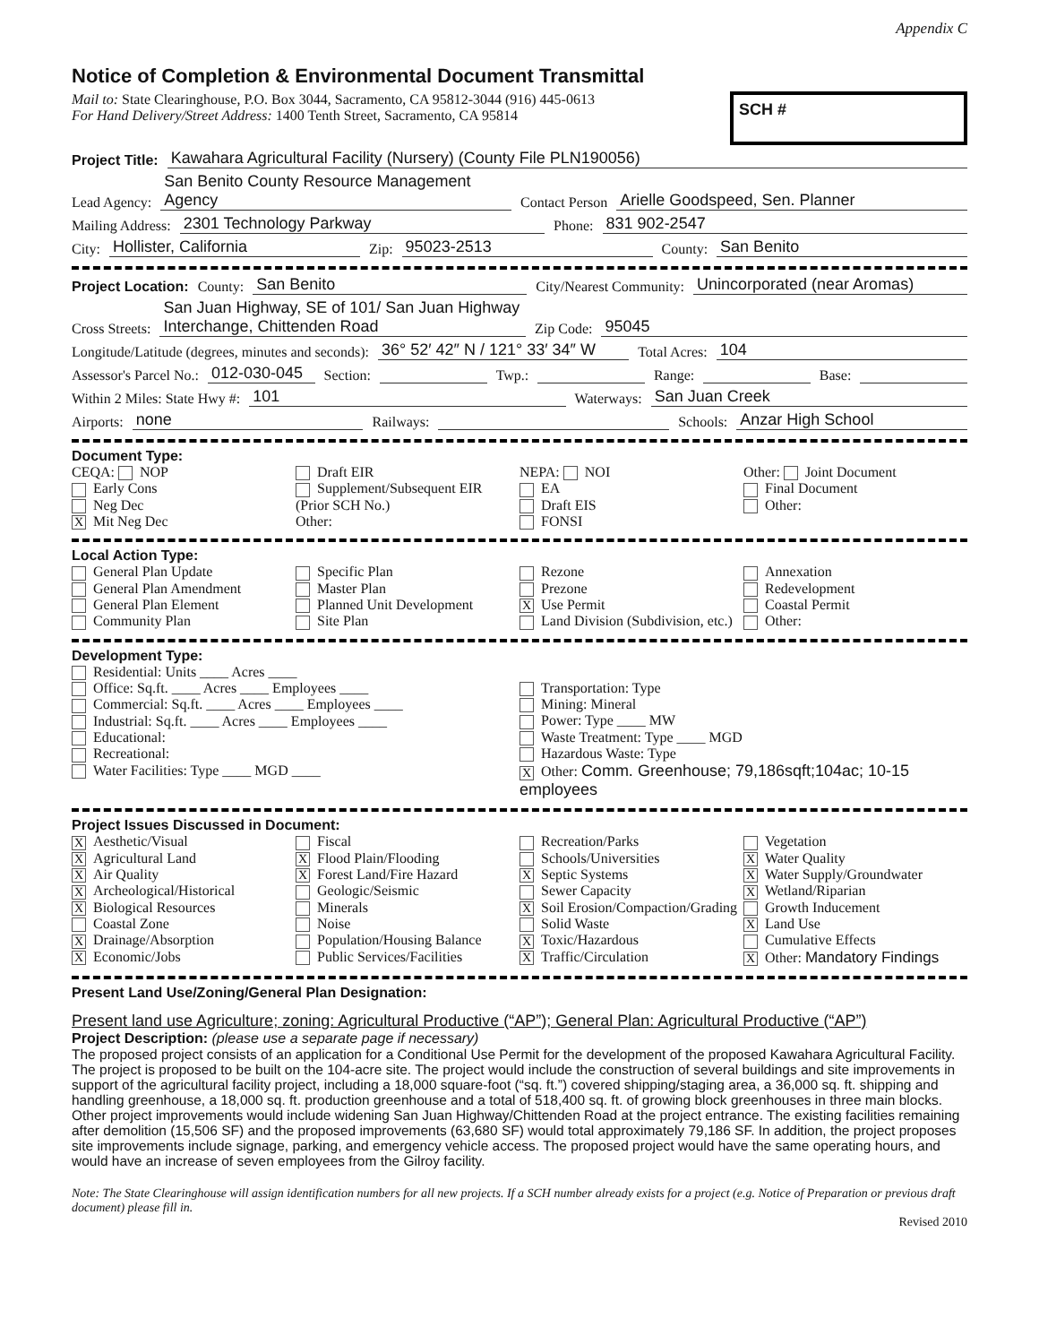Appendix C
Notice of Completion & Environmental Document Transmittal
Mail to: State Clearinghouse, P.O. Box 3044, Sacramento, CA 95812-3044 (916) 445-0613
For Hand Delivery/Street Address: 1400 Tenth Street, Sacramento, CA 95814
SCH #
Project Title: Kawahara Agricultural Facility (Nursery) (County File PLN190056)
Lead Agency: San Benito County Resource Management Agency Contact Person Arielle Goodspeed, Sen. Planner
Mailing Address: 2301 Technology Parkway Phone: 831 902-2547
City: Hollister, California Zip: 95023-2513 County: San Benito
Project Location: County: San Benito City/Nearest Community: Unincorporated (near Aromas)
Cross Streets: San Juan Highway, SE of 101/ San Juan Highway Interchange, Chittenden Road Zip Code: 95045
Longitude/Latitude (degrees, minutes and seconds): 36° 52′ 42″ N / 121° 33′ 34″ W Total Acres: 104
Assessor's Parcel No.: 012-030-045 Section: Twp.: Range: Base:
Within 2 Miles: State Hwy #: 101 Waterways: San Juan Creek
Airports: none Railways: Schools: Anzar High School
Document Type:
CEQA: NOP
Early Cons
Neg Dec
X Mit Neg Dec
Draft EIR
Supplement/Subsequent EIR
(Prior SCH No.)
Other:
NEPA: NOI
EA
Draft EIS
FONSI
Other: Joint Document
Final Document
Other:
Local Action Type:
General Plan Update
General Plan Amendment
General Plan Element
Community Plan
Specific Plan
Master Plan
Planned Unit Development
Site Plan
Rezone
Prezone
X Use Permit
Land Division (Subdivision, etc.)
Annexation
Redevelopment
Coastal Permit
Other:
Development Type:
Residential: Units ____ Acres ____
Office: Sq.ft. ____ Acres ____ Employees ____
Commercial: Sq.ft. ____ Acres ____ Employees ____
Industrial: Sq.ft. ____ Acres ____ Employees ____
Educational:
Recreational:
Water Facilities: Type ____ MGD ____
Transportation: Type
Mining: Mineral
Power: Type ____ MW
Waste Treatment: Type ____ MGD
Hazardous Waste: Type
X Other: Comm. Greenhouse; 79,186sqft;104ac; 10-15 employees
Project Issues Discussed in Document:
X Aesthetic/Visual
X Agricultural Land
X Air Quality
X Archeological/Historical
X Biological Resources
Coastal Zone
X Drainage/Absorption
X Economic/Jobs
Fiscal
X Flood Plain/Flooding
X Forest Land/Fire Hazard
Geologic/Seismic
Minerals
Noise
Population/Housing Balance
Public Services/Facilities
Recreation/Parks
Schools/Universities
X Septic Systems
Sewer Capacity
X Soil Erosion/Compaction/Grading
Solid Waste
X Toxic/Hazardous
X Traffic/Circulation
Vegetation
X Water Quality
X Water Supply/Groundwater
X Wetland/Riparian
Growth Inducement
X Land Use
Cumulative Effects
X Other: Mandatory Findings
Present Land Use/Zoning/General Plan Designation:
Present land use Agriculture; zoning: Agricultural Productive (“AP”); General Plan: Agricultural Productive (“AP”)
Project Description: (please use a separate page if necessary)
The proposed project consists of an application for a Conditional Use Permit for the development of the proposed Kawahara Agricultural Facility. The project is proposed to be built on the 104-acre site. The project would include the construction of several buildings and site improvements in support of the agricultural facility project, including a 18,000 square-foot (“sq. ft.”) covered shipping/staging area, a 36,000 sq. ft. shipping and handling greenhouse, a 18,000 sq. ft. production greenhouse and a total of 518,400 sq. ft. of growing block greenhouses in three main blocks. Other project improvements would include widening San Juan Highway/Chittenden Road at the project entrance. The existing facilities remaining after demolition (15,506 SF) and the proposed improvements (63,680 SF) would total approximately 79,186 SF. In addition, the project proposes site improvements include signage, parking, and emergency vehicle access. The proposed project would have the same operating hours, and would have an increase of seven employees from the Gilroy facility.
Note: The State Clearinghouse will assign identification numbers for all new projects. If a SCH number already exists for a project (e.g. Notice of Preparation or previous draft document) please fill in.
Revised 2010